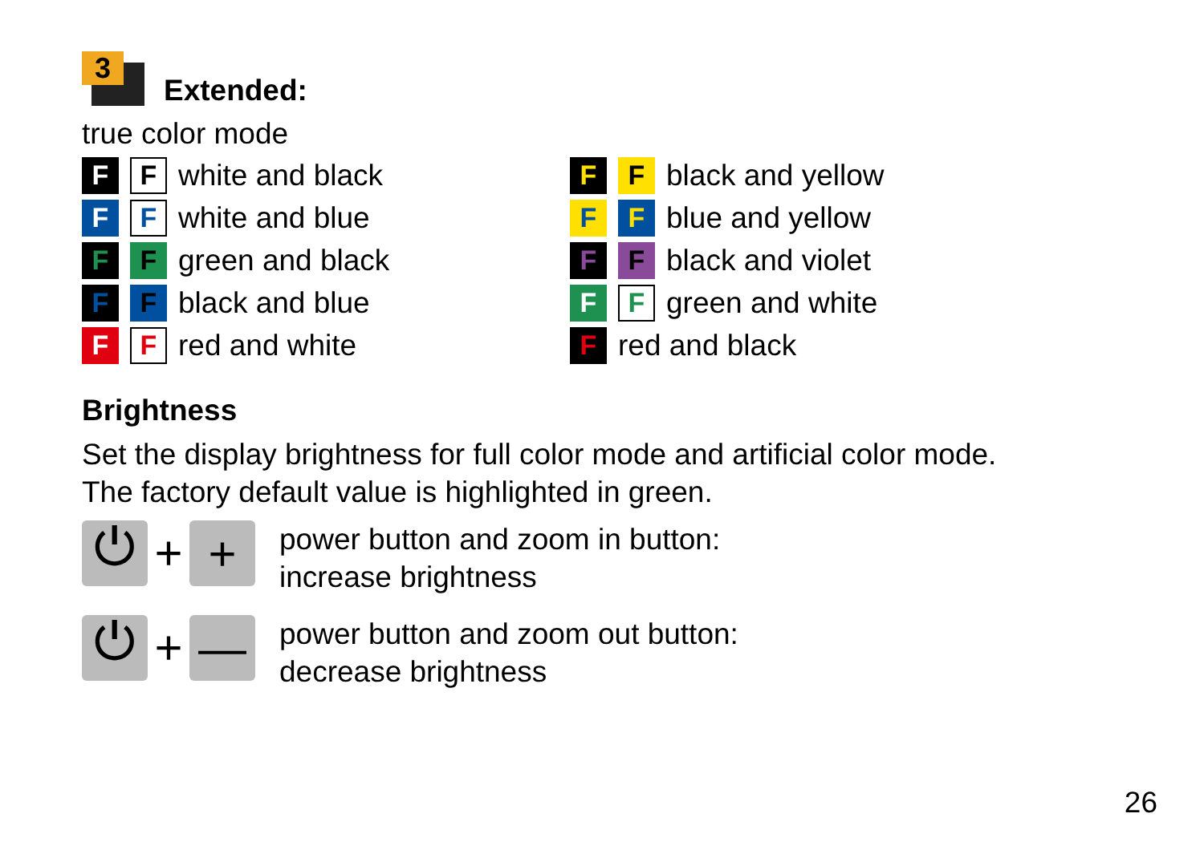3
Extended:
true color mode
F F white and black
F F white and blue
F F green and black
F F black and blue
F F red and white
F F black and yellow
F F blue and yellow
F F black and violet
F F green and white
Fred and black
Brightness
Set the display brightness for full color mode and artificial color mode.
The factory default value is highlighted in green.
⏻
+
+
power button and zoom in button:
increase brightness
⏻
+
—
power button and zoom out button:
decrease brightness
26